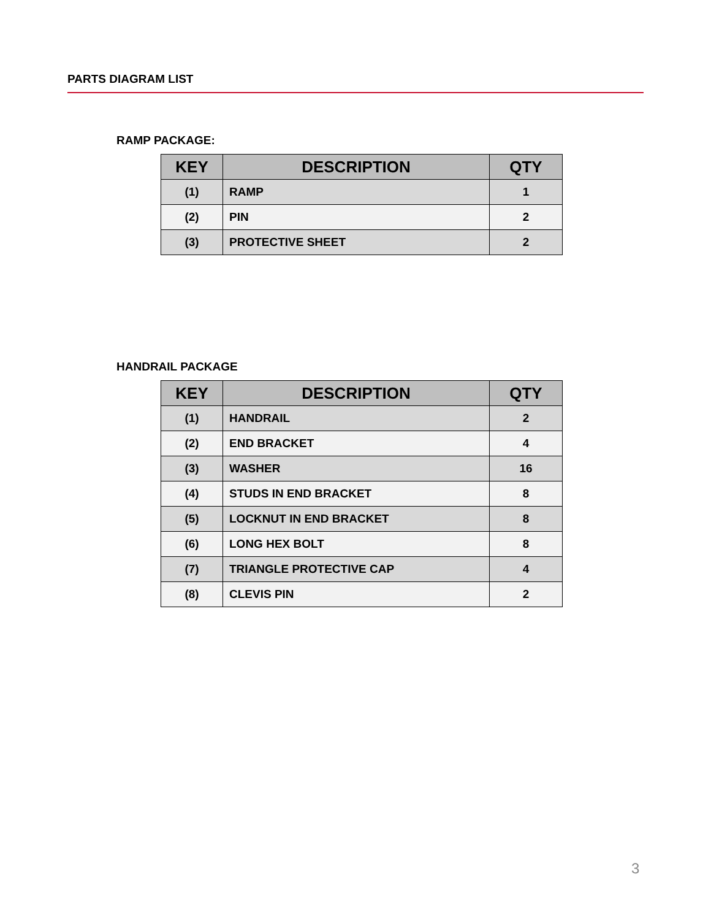PARTS DIAGRAM LIST
RAMP PACKAGE:
| KEY | DESCRIPTION | QTY |
| --- | --- | --- |
| (1) | RAMP | 1 |
| (2) | PIN | 2 |
| (3) | PROTECTIVE SHEET | 2 |
HANDRAIL PACKAGE
| KEY | DESCRIPTION | QTY |
| --- | --- | --- |
| (1) | HANDRAIL | 2 |
| (2) | END BRACKET | 4 |
| (3) | WASHER | 16 |
| (4) | STUDS IN END BRACKET | 8 |
| (5) | LOCKNUT IN END BRACKET | 8 |
| (6) | LONG HEX BOLT | 8 |
| (7) | TRIANGLE PROTECTIVE CAP | 4 |
| (8) | CLEVIS PIN | 2 |
3